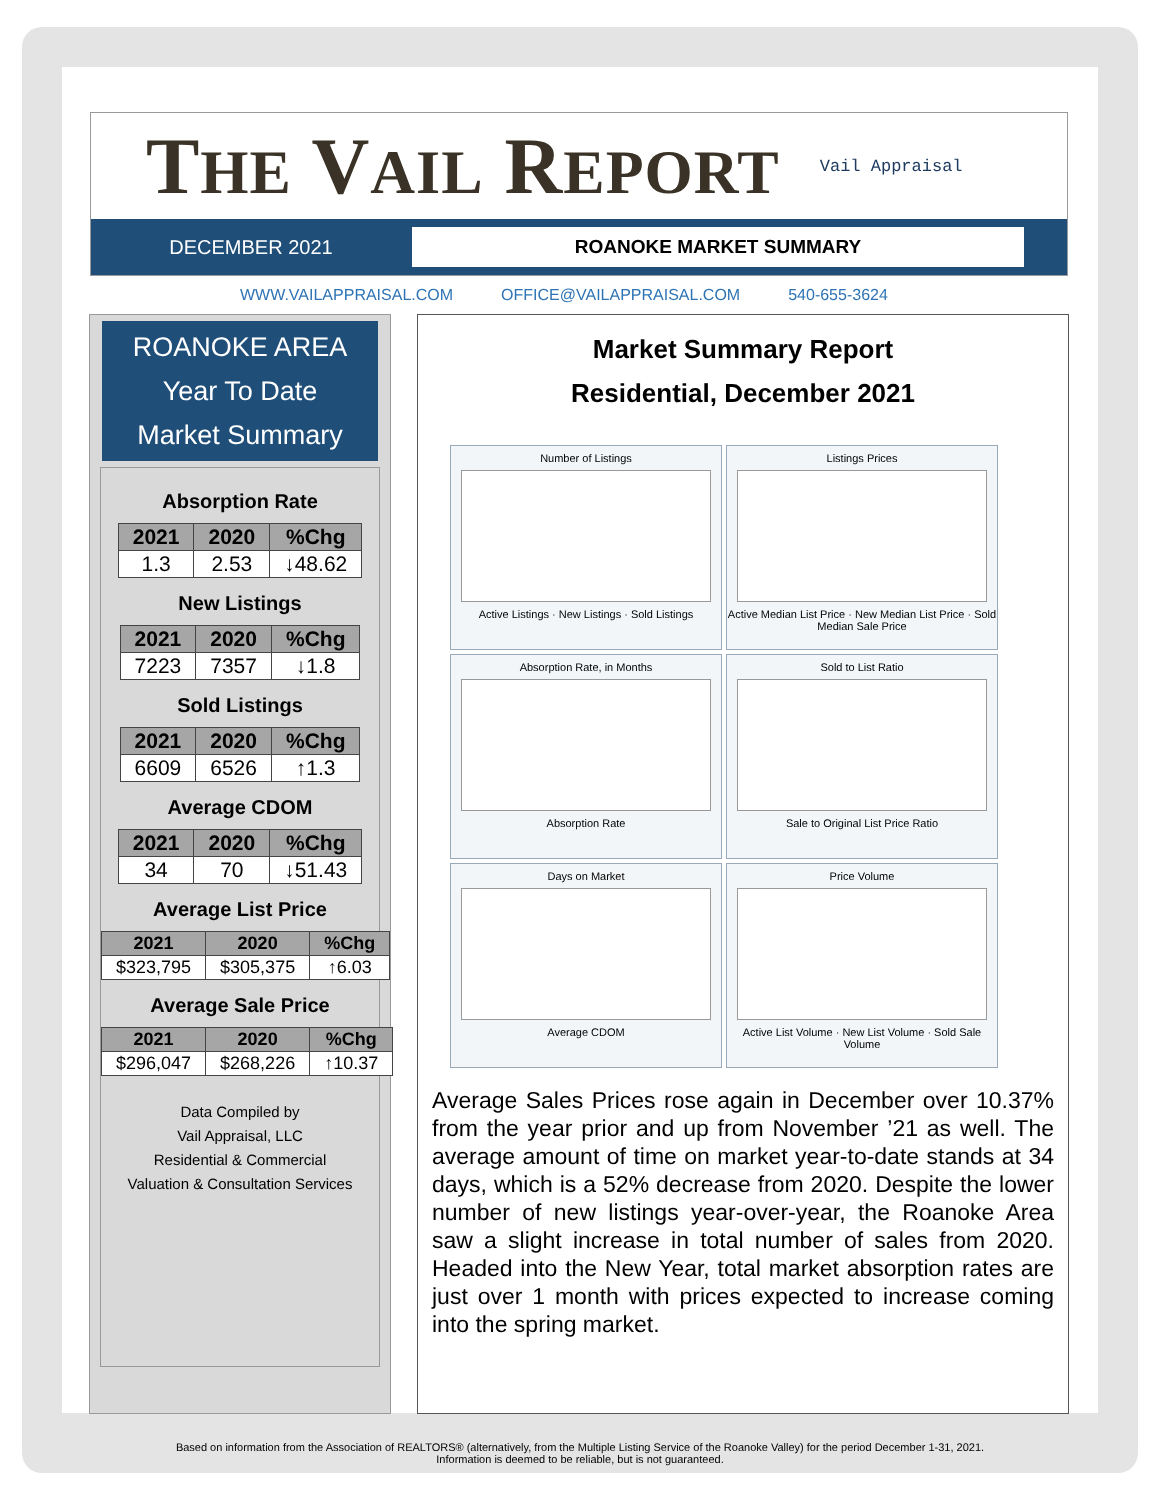THE VAIL REPORT
Vail Appraisal
DECEMBER 2021
ROANOKE MARKET SUMMARY
WWW.VAILAPPRAISAL.COM OFFICE@VAILAPPRAISAL.COM 540-655-3624
ROANOKE AREA
Year To Date
Market Summary
Absorption Rate
| 2021 | 2020 | %Chg |
| --- | --- | --- |
| 1.3 | 2.53 | ↓48.62 |
New Listings
| 2021 | 2020 | %Chg |
| --- | --- | --- |
| 7223 | 7357 | ↓1.8 |
Sold Listings
| 2021 | 2020 | %Chg |
| --- | --- | --- |
| 6609 | 6526 | ↑1.3 |
Average CDOM
| 2021 | 2020 | %Chg |
| --- | --- | --- |
| 34 | 70 | ↓51.43 |
Average List Price
| 2021 | 2020 | %Chg |
| --- | --- | --- |
| $323,795 | $305,375 | ↑6.03 |
Average Sale Price
| 2021 | 2020 | %Chg |
| --- | --- | --- |
| $296,047 | $268,226 | ↑10.37 |
Data Compiled by
Vail Appraisal, LLC
Residential & Commercial
Valuation & Consultation Services
Market Summary Report
Residential, December 2021
Number of Listings
Active Listings · New Listings · Sold Listings
Listings Prices
Active Median List Price · New Median List Price · Sold Median Sale Price
Absorption Rate, in Months
Absorption Rate
Sold to List Ratio
Sale to Original List Price Ratio
Days on Market
Average CDOM
Price Volume
Active List Volume · New List Volume · Sold Sale Volume
Average Sales Prices rose again in December over 10.37% from the year prior and up from November ’21 as well. The average amount of time on market year-to-date stands at 34 days, which is a 52% decrease from 2020. Despite the lower number of new listings year-over-year, the Roanoke Area saw a slight increase in total number of sales from 2020. Headed into the New Year, total market absorption rates are just over 1 month with prices expected to increase coming into the spring market.
Based on information from the Association of REALTORS® (alternatively, from the Multiple Listing Service of the Roanoke Valley) for the period December 1-31, 2021.
Information is deemed to be reliable, but is not guaranteed.